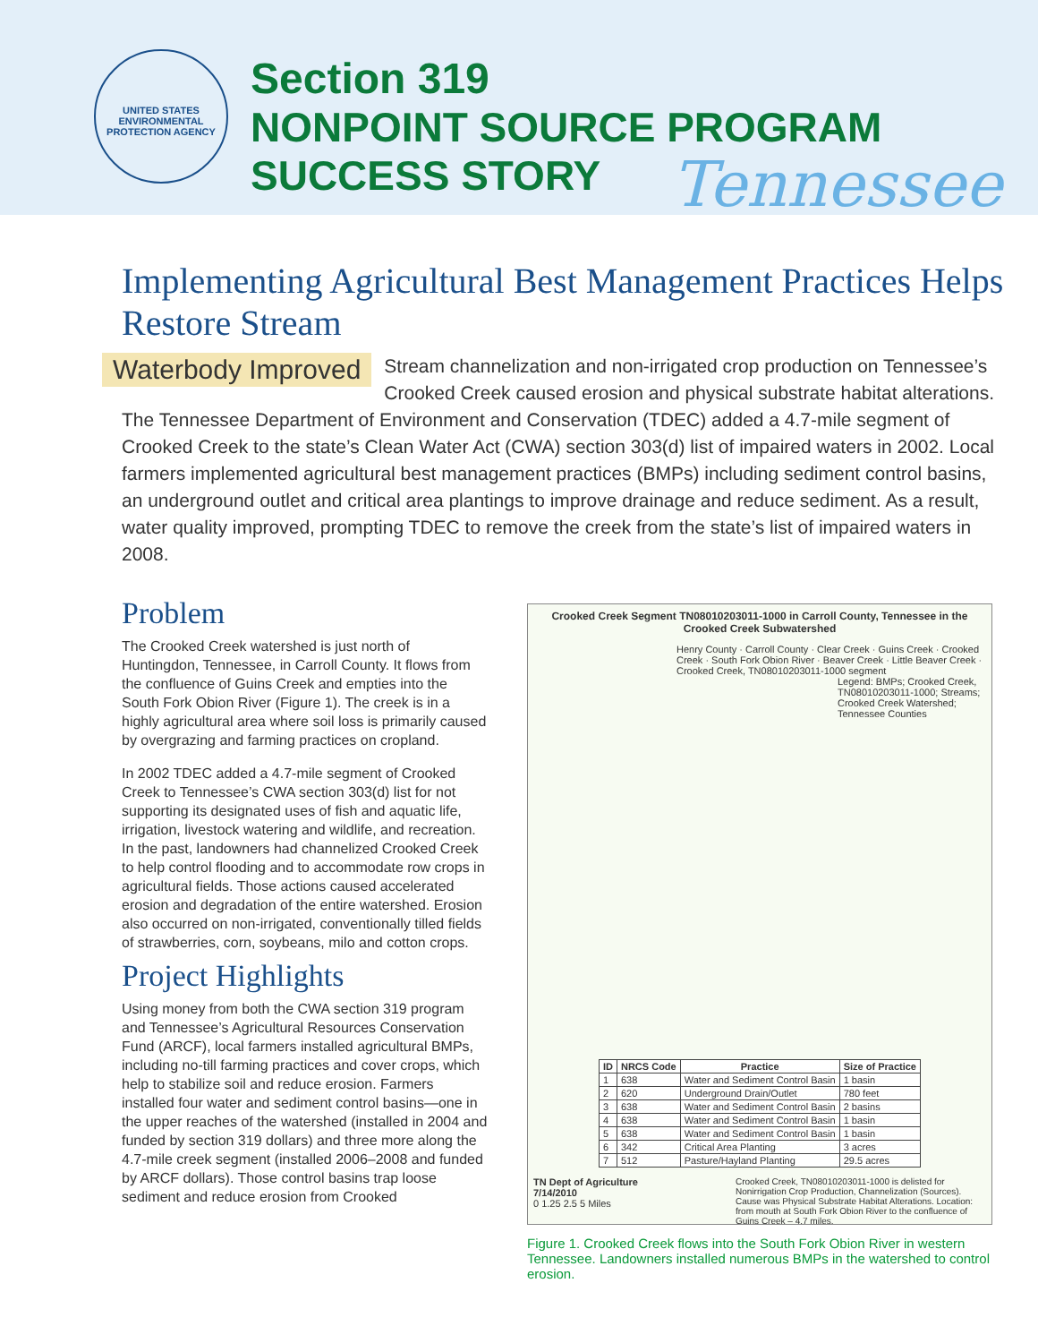UNITED STATES ENVIRONMENTAL PROTECTION AGENCY
Section 319
NONPOINT SOURCE PROGRAM SUCCESS STORY
Tennessee
Implementing Agricultural Best Management Practices Helps Restore Stream
Waterbody Improved Stream channelization and non-irrigated crop production on Tennessee’s Crooked Creek caused erosion and physical substrate habitat alterations. The Tennessee Department of Environment and Conservation (TDEC) added a 4.7-mile segment of Crooked Creek to the state’s Clean Water Act (CWA) section 303(d) list of impaired waters in 2002. Local farmers implemented agricultural best management practices (BMPs) including sediment control basins, an underground outlet and critical area plantings to improve drainage and reduce sediment. As a result, water quality improved, prompting TDEC to remove the creek from the state’s list of impaired waters in 2008.
Problem
The Crooked Creek watershed is just north of Huntingdon, Tennessee, in Carroll County. It flows from the confluence of Guins Creek and empties into the South Fork Obion River (Figure 1). The creek is in a highly agricultural area where soil loss is primarily caused by overgrazing and farming practices on cropland.
In 2002 TDEC added a 4.7-mile segment of Crooked Creek to Tennessee’s CWA section 303(d) list for not supporting its designated uses of fish and aquatic life, irrigation, livestock watering and wildlife, and recreation. In the past, landowners had channelized Crooked Creek to help control flooding and to accommodate row crops in agricultural fields. Those actions caused accelerated erosion and degradation of the entire watershed. Erosion also occurred on non-irrigated, conventionally tilled fields of strawberries, corn, soybeans, milo and cotton crops.
Project Highlights
Using money from both the CWA section 319 program and Tennessee’s Agricultural Resources Conservation Fund (ARCF), local farmers installed agricultural BMPs, including no-till farming practices and cover crops, which help to stabilize soil and reduce erosion. Farmers installed four water and sediment control basins—one in the upper reaches of the watershed (installed in 2004 and funded by section 319 dollars) and three more along the 4.7-mile creek segment (installed 2006–2008 and funded by ARCF dollars). Those control basins trap loose sediment and reduce erosion from Crooked
Crooked Creek Segment TN08010203011-1000 in Carroll County, Tennessee in the Crooked Creek Subwatershed
Henry County · Carroll County · Clear Creek · Guins Creek · Crooked Creek · South Fork Obion River · Beaver Creek · Little Beaver Creek · Crooked Creek, TN08010203011-1000 segment
Legend: BMPs; Crooked Creek, TN08010203011-1000; Streams; Crooked Creek Watershed; Tennessee Counties
| ID | NRCS Code | Practice | Size of Practice |
| --- | --- | --- | --- |
| 1 | 638 | Water and Sediment Control Basin | 1 basin |
| 2 | 620 | Underground Drain/Outlet | 780 feet |
| 3 | 638 | Water and Sediment Control Basin | 2 basins |
| 4 | 638 | Water and Sediment Control Basin | 1 basin |
| 5 | 638 | Water and Sediment Control Basin | 1 basin |
| 6 | 342 | Critical Area Planting | 3 acres |
| 7 | 512 | Pasture/Hayland Planting | 29.5 acres |
TN Dept of Agriculture
7/14/2010
0 1.25 2.5 5 Miles
Crooked Creek, TN08010203011-1000 is delisted for Nonirrigation Crop Production, Channelization (Sources). Cause was Physical Substrate Habitat Alterations. Location: from mouth at South Fork Obion River to the confluence of Guins Creek – 4.7 miles.
Figure 1. Crooked Creek flows into the South Fork Obion River in western Tennessee. Landowners installed numerous BMPs in the watershed to control erosion.